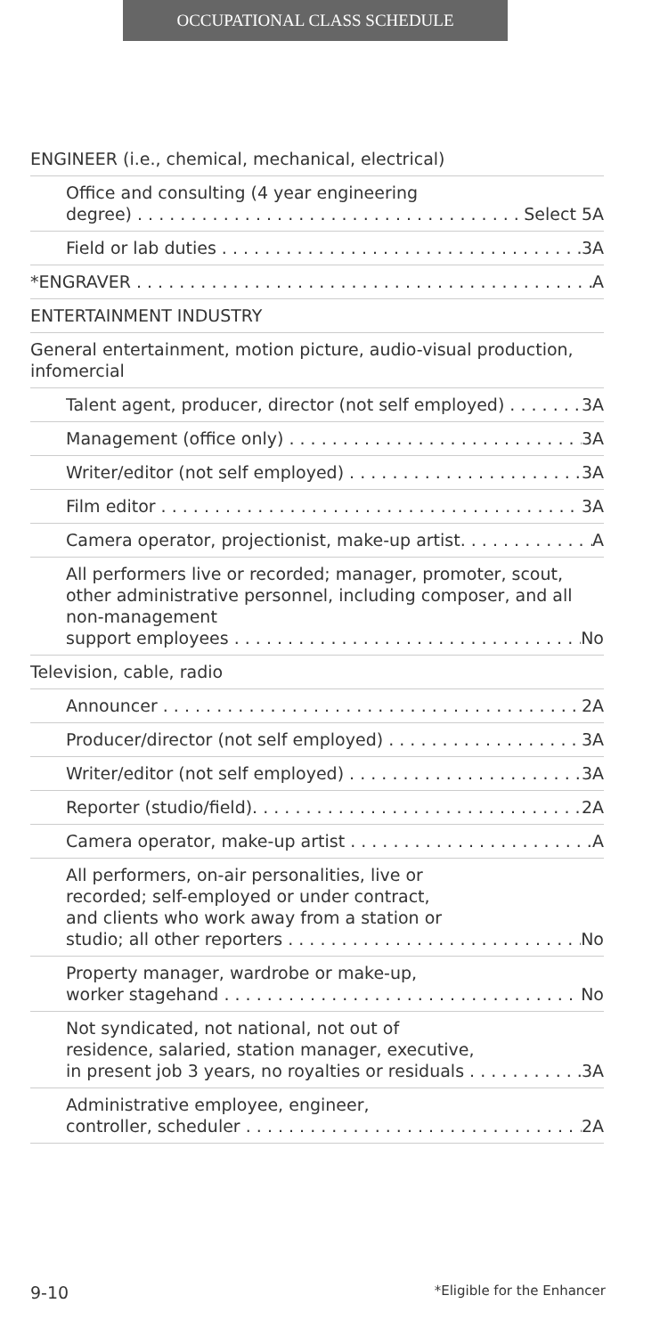OCCUPATIONAL CLASS SCHEDULE
ENGINEER (i.e., chemical, mechanical, electrical)
Office and consulting (4 year engineering
degree) Select 5A
Field or lab duties 3A
*ENGRAVER A
ENTERTAINMENT INDUSTRY
General entertainment, motion picture, audio-visual production, infomercial
Talent agent, producer, director (not self employed) 3A
Management (office only) 3A
Writer/editor (not self employed) 3A
Film editor 3A
Camera operator, projectionist, make-up artist. A
All performers live or recorded; manager, promoter, scout, other administrative personnel, including composer, and all non-management
support employees No
Television, cable, radio
Announcer 2A
Producer/director (not self employed) 3A
Writer/editor (not self employed) 3A
Reporter (studio/field). 2A
Camera operator, make-up artist A
All performers, on-air personalities, live or
recorded; self-employed or under contract,
and clients who work away from a station or
studio; all other reporters No
Property manager, wardrobe or make-up,
worker stagehand No
Not syndicated, not national, not out of
residence, salaried, station manager, executive,
in present job 3 years, no royalties or residuals 3A
Administrative employee, engineer,
controller, scheduler 2A
9-10 *Eligible for the Enhancer